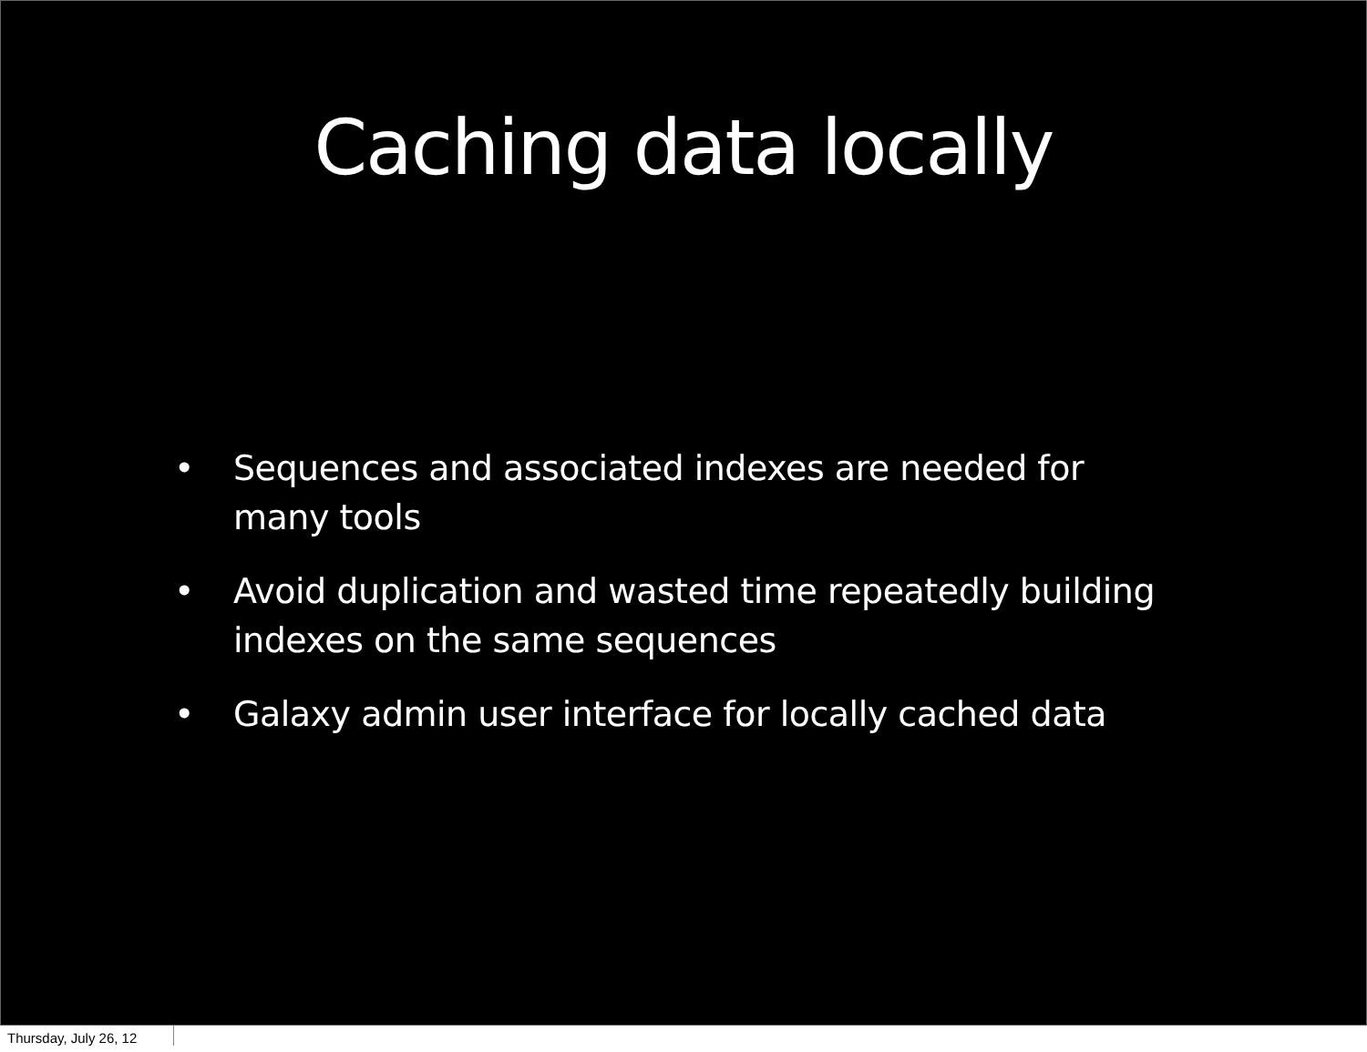Caching data locally
• Sequences and associated indexes are needed for many tools
• Avoid duplication and wasted time repeatedly building indexes on the same sequences
• Galaxy admin user interface for locally cached data
Thursday, July 26, 12